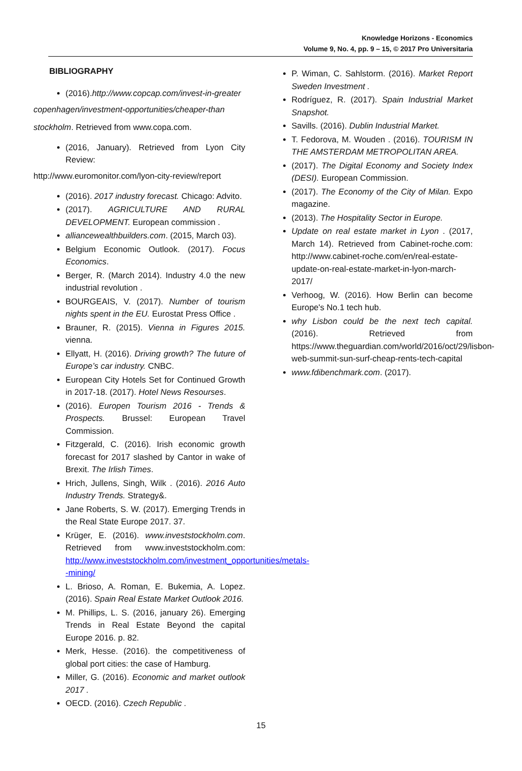Knowledge Horizons - Economics
Volume 9, No. 4, pp. 9 – 15, © 2017 Pro Universitaria
BIBLIOGRAPHY
(2016).http://www.copcap.com/invest-in-greater
copenhagen/investment-opportunities/cheaper-than
stockholm. Retrieved from www.copa.com.
(2016, January). Retrieved from Lyon City Review:
http://www.euromonitor.com/lyon-city-review/report
(2016). 2017 industry forecast. Chicago: Advito.
(2017). AGRICULTURE AND RURAL DEVELOPMENT. European commission .
alliancewealthbuilders.com. (2015, March 03).
Belgium Economic Outlook. (2017). Focus Economics.
Berger, R. (March 2014). Industry 4.0 the new industrial revolution .
BOURGEAIS, V. (2017). Number of tourism nights spent in the EU. Eurostat Press Office .
Brauner, R. (2015). Vienna in Figures 2015. vienna.
Ellyatt, H. (2016). Driving growth? The future of Europe’s car industry. CNBC.
European City Hotels Set for Continued Growth in 2017-18. (2017). Hotel News Resourses.
(2016). Europen Tourism 2016 - Trends & Prospects. Brussel: European Travel Commission.
Fitzgerald, C. (2016). Irish economic growth forecast for 2017 slashed by Cantor in wake of Brexit. The Irlish Times.
Hrich, Jullens, Singh, Wilk . (2016). 2016 Auto Industry Trends. Strategy&.
Jane Roberts, S. W. (2017). Emerging Trends in the Real State Europe 2017. 37.
Krüger, E. (2016). www.investstockholm.com. Retrieved from www.investstockholm.com: http://www.investstockholm.com/investment_opportunities/metals--mining/
L. Brioso, A. Roman, E. Bukemia, A. Lopez. (2016). Spain Real Estate Market Outlook 2016.
M. Phillips, L. S. (2016, january 26). Emerging Trends in Real Estate Beyond the capital Europe 2016. p. 82.
Merk, Hesse. (2016). the competitiveness of global port cities: the case of Hamburg.
Miller, G. (2016). Economic and market outlook 2017 .
OECD. (2016). Czech Republic .
P. Wiman, C. Sahlstorm. (2016). Market Report Sweden Investment .
Rodríguez, R. (2017). Spain Industrial Market Snapshot.
Savills. (2016). Dublin Industrial Market.
T. Fedorova, M. Wouden . (2016). TOURISM IN THE AMSTERDAM METROPOLITAN AREA.
(2017). The Digital Economy and Society Index (DESI). European Commission.
(2017). The Economy of the City of Milan. Expo magazine.
(2013). The Hospitality Sector in Europe.
Update on real estate market in Lyon . (2017, March 14). Retrieved from Cabinet-roche.com: http://www.cabinet-roche.com/en/real-estate-update-on-real-estate-market-in-lyon-march-2017/
Verhoog, W. (2016). How Berlin can become Europe's No.1 tech hub.
why Lisbon could be the next tech capital. (2016). Retrieved from https://www.theguardian.com/world/2016/oct/29/lisbon-web-summit-sun-surf-cheap-rents-tech-capital
www.fdibenchmark.com. (2017).
15